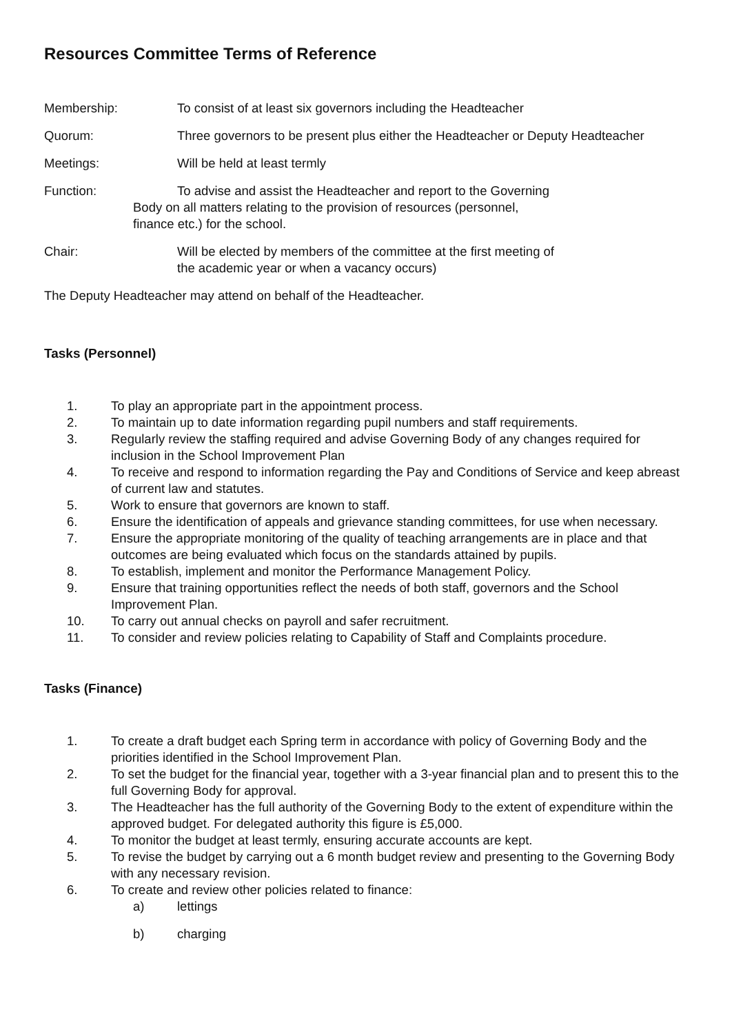Resources Committee Terms of Reference
Membership: To consist of at least six governors including the Headteacher
Quorum: Three governors to be present plus either the Headteacher or Deputy Headteacher
Meetings: Will be held at least termly
Function: To advise and assist the Headteacher and report to the Governing
Body on all matters relating to the provision of resources (personnel,
finance etc.) for the school.
Chair: Will be elected by members of the committee at the first meeting of
the academic year or when a vacancy occurs)
The Deputy Headteacher may attend on behalf of the Headteacher.
Tasks (Personnel)
1. To play an appropriate part in the appointment process.
2. To maintain up to date information regarding pupil numbers and staff requirements.
3. Regularly review the staffing required and advise Governing Body of any changes required for inclusion in the School Improvement Plan
4. To receive and respond to information regarding the Pay and Conditions of Service and keep abreast of current law and statutes.
5. Work to ensure that governors are known to staff.
6. Ensure the identification of appeals and grievance standing committees, for use when necessary.
7. Ensure the appropriate monitoring of the quality of teaching arrangements are in place and that outcomes are being evaluated which focus on the standards attained by pupils.
8. To establish, implement and monitor the Performance Management Policy.
9. Ensure that training opportunities reflect the needs of both staff, governors and the School Improvement Plan.
10. To carry out annual checks on payroll and safer recruitment.
11. To consider and review policies relating to Capability of Staff and Complaints procedure.
Tasks (Finance)
1. To create a draft budget each Spring term in accordance with policy of Governing Body and the priorities identified in the School Improvement Plan.
2. To set the budget for the financial year, together with a 3-year financial plan and to present this to the full Governing Body for approval.
3. The Headteacher has the full authority of the Governing Body to the extent of expenditure within the approved budget. For delegated authority this figure is £5,000.
4. To monitor the budget at least termly, ensuring accurate accounts are kept.
5. To revise the budget by carrying out a 6 month budget review and presenting to the Governing Body with any necessary revision.
6. To create and review other policies related to finance:
a) lettings
b) charging